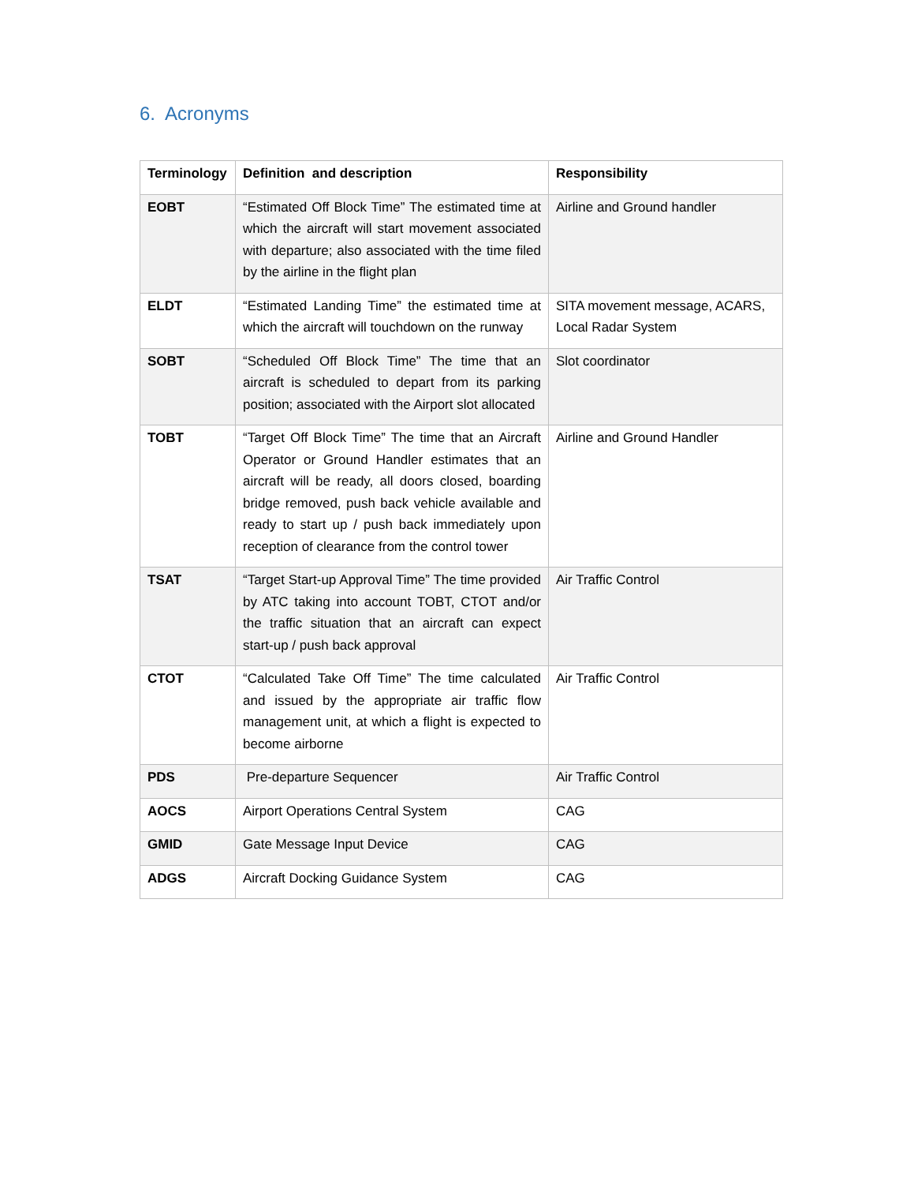6. Acronyms
| Terminology | Definition and description | Responsibility |
| --- | --- | --- |
| EOBT | “Estimated Off Block Time” The estimated time at which the aircraft will start movement associated with departure; also associated with the time filed by the airline in the flight plan | Airline and Ground handler |
| ELDT | “Estimated Landing Time” the estimated time at which the aircraft will touchdown on the runway | SITA movement message, ACARS, Local Radar System |
| SOBT | “Scheduled Off Block Time” The time that an aircraft is scheduled to depart from its parking position; associated with the Airport slot allocated | Slot coordinator |
| TOBT | “Target Off Block Time” The time that an Aircraft Operator or Ground Handler estimates that an aircraft will be ready, all doors closed, boarding bridge removed, push back vehicle available and ready to start up / push back immediately upon reception of clearance from the control tower | Airline and Ground Handler |
| TSAT | “Target Start-up Approval Time” The time provided by ATC taking into account TOBT, CTOT and/or the traffic situation that an aircraft can expect start-up / push back approval | Air Traffic Control |
| CTOT | “Calculated Take Off Time” The time calculated and issued by the appropriate air traffic flow management unit, at which a flight is expected to become airborne | Air Traffic Control |
| PDS | Pre-departure Sequencer | Air Traffic Control |
| AOCS | Airport Operations Central System | CAG |
| GMID | Gate Message Input Device | CAG |
| ADGS | Aircraft Docking Guidance System | CAG |